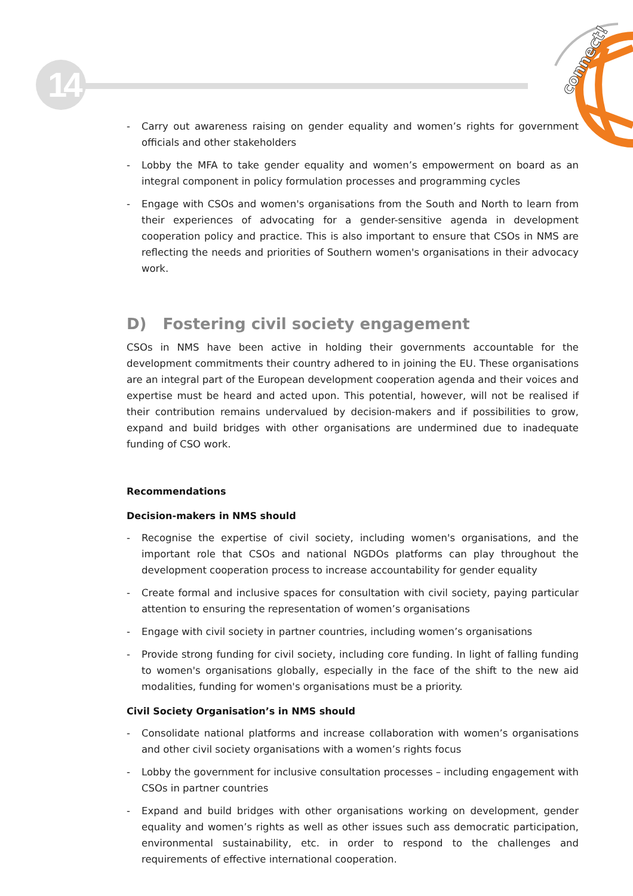14
connect!
- Carry out awareness raising on gender equality and women’s rights for government officials and other stakeholders
- Lobby the MFA to take gender equality and women’s empowerment on board as an integral component in policy formulation processes and programming cycles
- Engage with CSOs and women's organisations from the South and North to learn from their experiences of advocating for a gender-sensitive agenda in development cooperation policy and practice. This is also important to ensure that CSOs in NMS are reflecting the needs and priorities of Southern women's organisations in their advocacy work.
D) Fostering civil society engagement
CSOs in NMS have been active in holding their governments accountable for the development commitments their country adhered to in joining the EU. These organisations are an integral part of the European development cooperation agenda and their voices and expertise must be heard and acted upon. This potential, however, will not be realised if their contribution remains undervalued by decision-makers and if possibilities to grow, expand and build bridges with other organisations are undermined due to inadequate funding of CSO work.
Recommendations
Decision-makers in NMS should
- Recognise the expertise of civil society, including women's organisations, and the important role that CSOs and national NGDOs platforms can play throughout the development cooperation process to increase accountability for gender equality
- Create formal and inclusive spaces for consultation with civil society, paying particular attention to ensuring the representation of women’s organisations
- Engage with civil society in partner countries, including women’s organisations
- Provide strong funding for civil society, including core funding. In light of falling funding to women's organisations globally, especially in the face of the shift to the new aid modalities, funding for women's organisations must be a priority.
Civil Society Organisation’s in NMS should
- Consolidate national platforms and increase collaboration with women’s organisations and other civil society organisations with a women’s rights focus
- Lobby the government for inclusive consultation processes – including engagement with CSOs in partner countries
- Expand and build bridges with other organisations working on development, gender equality and women’s rights as well as other issues such ass democratic participation, environmental sustainability, etc. in order to respond to the challenges and requirements of effective international cooperation.